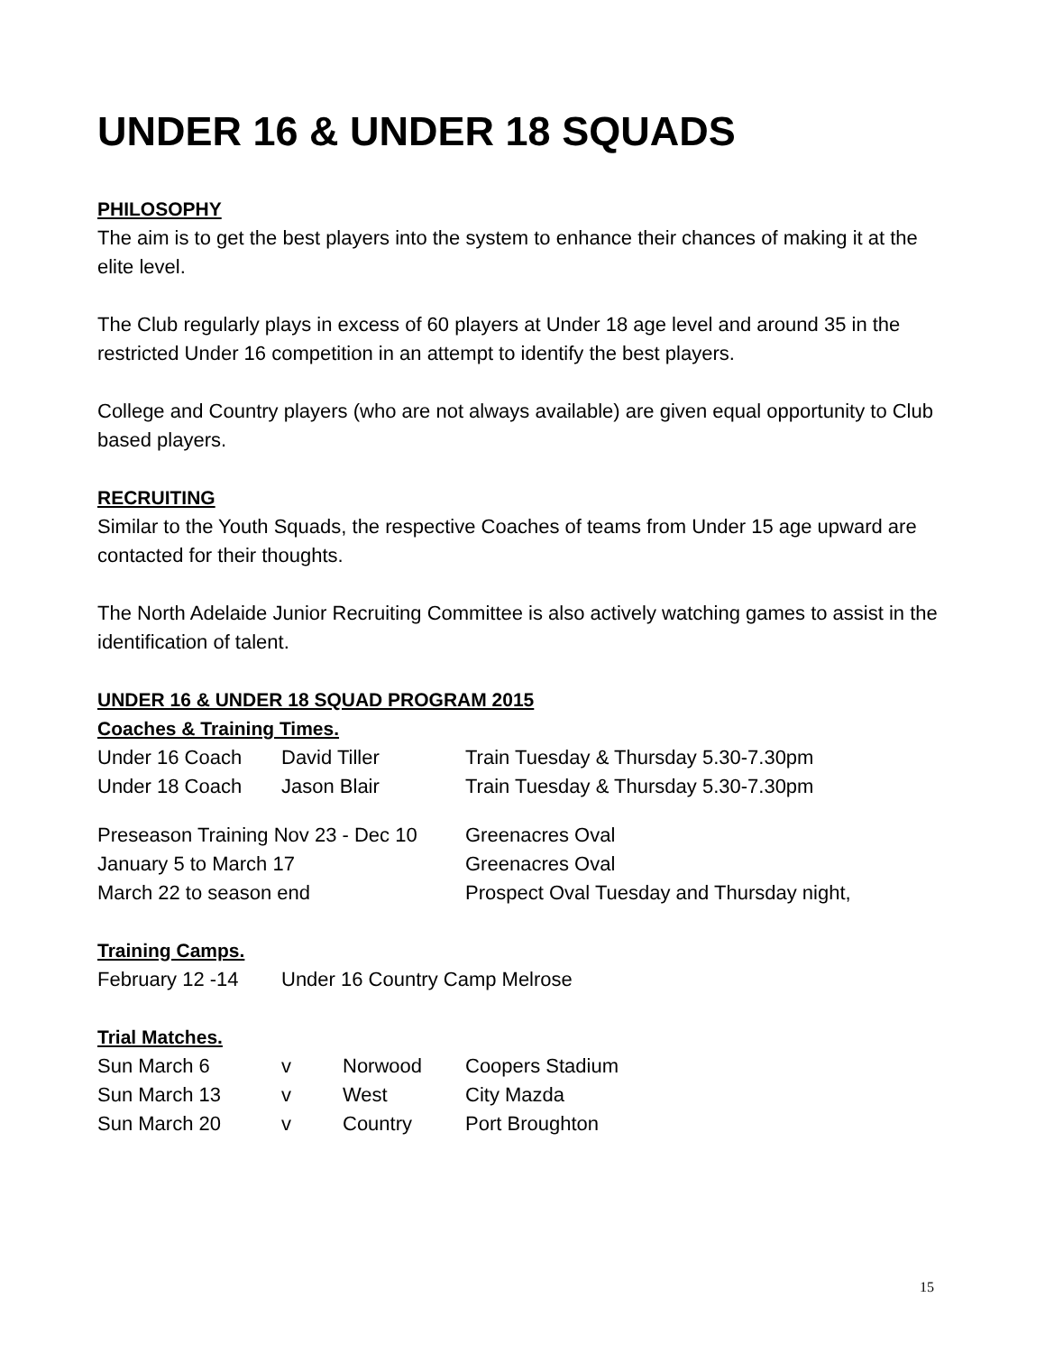UNDER 16 & UNDER 18 SQUADS
PHILOSOPHY
The aim is to get the best players into the system to enhance their chances of making it at the elite level.
The Club regularly plays in excess of 60 players at Under 18 age level and around 35 in the restricted Under 16 competition in an attempt to identify the best players.
College and Country players (who are not always available) are given equal opportunity to Club based players.
RECRUITING
Similar to the Youth Squads, the respective Coaches of teams from Under 15 age upward are contacted for their thoughts.
The North Adelaide Junior Recruiting Committee is also actively watching games to assist in the identification of talent.
UNDER 16 & UNDER 18 SQUAD PROGRAM 2015
Coaches & Training Times.
| Under 16 Coach | David Tiller | Train Tuesday & Thursday 5.30-7.30pm |
| Under 18 Coach | Jason Blair | Train Tuesday & Thursday 5.30-7.30pm |
| Preseason Training Nov 23 - Dec 10 | Greenacres Oval |
| January 5 to March 17 | Greenacres Oval |
| March 22 to season end | Prospect Oval Tuesday and Thursday night, |
Training Camps.
| February 12 -14 | Under 16 Country Camp Melrose |
Trial Matches.
| Sun March 6 | v | Norwood | Coopers Stadium |
| Sun March 13 | v | West | City Mazda |
| Sun March 20 | v | Country | Port Broughton |
15